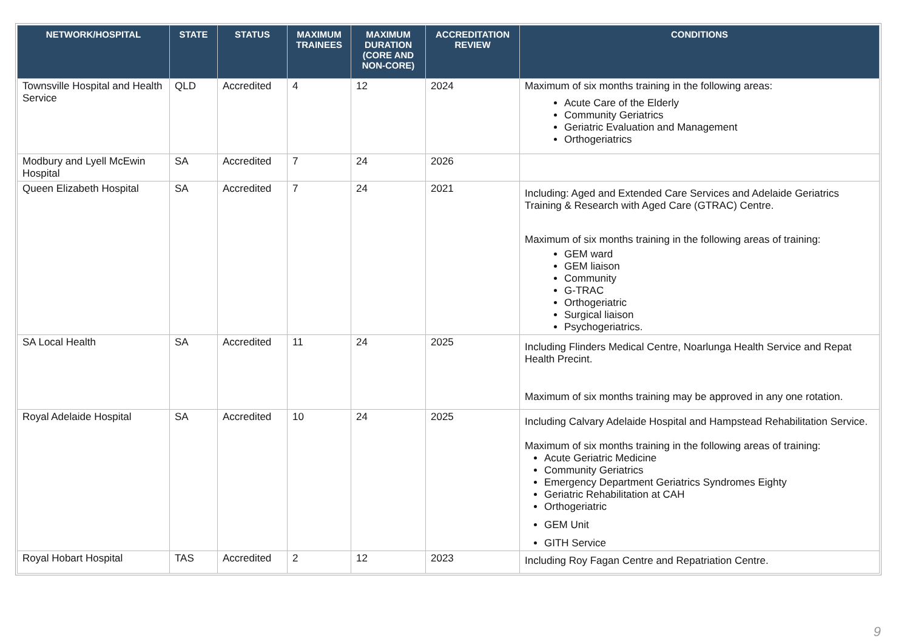| NETWORK/HOSPITAL | STATE | STATUS | MAXIMUM TRAINEES | MAXIMUM DURATION (CORE AND NON-CORE) | ACCREDITATION REVIEW | CONDITIONS |
| --- | --- | --- | --- | --- | --- | --- |
| Townsville Hospital and Health Service | QLD | Accredited | 4 | 12 | 2024 | Maximum of six months training in the following areas: Acute Care of the Elderly Community Geriatrics Geriatric Evaluation and Management Orthogeriatrics |
| Modbury and Lyell McEwin Hospital | SA | Accredited | 7 | 24 | 2026 | |
| Queen Elizabeth Hospital | SA | Accredited | 7 | 24 | 2021 | Including: Aged and Extended Care Services and Adelaide Geriatrics Training & Research with Aged Care (GTRAC) Centre. Maximum of six months training in the following areas of training: GEM ward GEM liaison Community G-TRAC Orthogeriatric Surgical liaison Psychogeriatrics. |
| SA Local Health | SA | Accredited | 11 | 24 | 2025 | Including Flinders Medical Centre, Noarlunga Health Service and Repat Health Precint. Maximum of six months training may be approved in any one rotation. |
| Royal Adelaide Hospital | SA | Accredited | 10 | 24 | 2025 | Including Calvary Adelaide Hospital and Hampstead Rehabilitation Service. Maximum of six months training in the following areas of training: Acute Geriatric Medicine Community Geriatrics Emergency Department Geriatrics Syndromes Eighty Geriatric Rehabilitation at CAH Orthogeriatric GEM Unit GITH Service |
| Royal Hobart Hospital | TAS | Accredited | 2 | 12 | 2023 | Including Roy Fagan Centre and Repatriation Centre. |
9